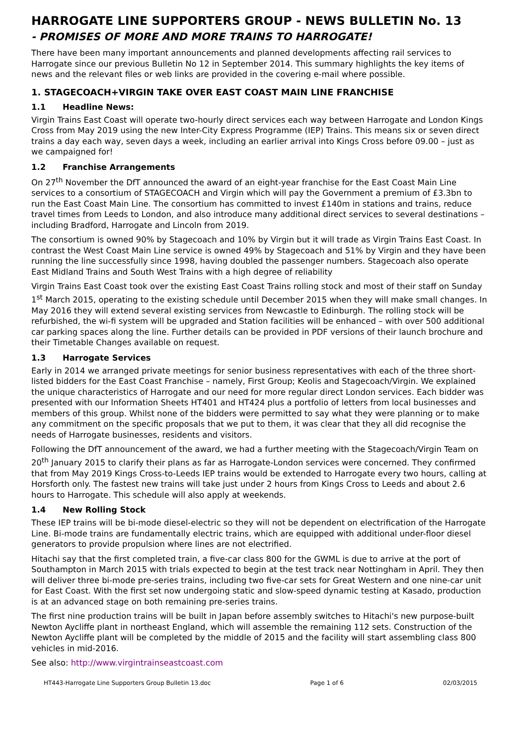HARROGATE LINE SUPPORTERS GROUP - NEWS BULLETIN No. 13
- PROMISES OF MORE AND MORE TRAINS TO HARROGATE!
There have been many important announcements and planned developments affecting rail services to Harrogate since our previous Bulletin No 12 in September 2014. This summary highlights the key items of news and the relevant files or web links are provided in the covering e-mail where possible.
1. STAGECOACH+VIRGIN TAKE OVER EAST COAST MAIN LINE FRANCHISE
1.1 Headline News:
Virgin Trains East Coast will operate two-hourly direct services each way between Harrogate and London Kings Cross from May 2019 using the new Inter-City Express Programme (IEP) Trains. This means six or seven direct trains a day each way, seven days a week, including an earlier arrival into Kings Cross before 09.00 – just as we campaigned for!
1.2 Franchise Arrangements
On 27<sup>th</sup> November the DfT announced the award of an eight-year franchise for the East Coast Main Line services to a consortium of STAGECOACH and Virgin which will pay the Government a premium of £3.3bn to run the East Coast Main Line. The consortium has committed to invest £140m in stations and trains, reduce travel times from Leeds to London, and also introduce many additional direct services to several destinations – including Bradford, Harrogate and Lincoln from 2019.
The consortium is owned 90% by Stagecoach and 10% by Virgin but it will trade as Virgin Trains East Coast. In contrast the West Coast Main Line service is owned 49% by Stagecoach and 51% by Virgin and they have been running the line successfully since 1998, having doubled the passenger numbers. Stagecoach also operate East Midland Trains and South West Trains with a high degree of reliability
Virgin Trains East Coast took over the existing East Coast Trains rolling stock and most of their staff on Sunday 1<sup>st</sup> March 2015, operating to the existing schedule until December 2015 when they will make small changes. In May 2016 they will extend several existing services from Newcastle to Edinburgh. The rolling stock will be refurbished, the wi-fi system will be upgraded and Station facilities will be enhanced – with over 500 additional car parking spaces along the line. Further details can be provided in PDF versions of their launch brochure and their Timetable Changes available on request.
1.3 Harrogate Services
Early in 2014 we arranged private meetings for senior business representatives with each of the three short-listed bidders for the East Coast Franchise – namely, First Group; Keolis and Stagecoach/Virgin. We explained the unique characteristics of Harrogate and our need for more regular direct London services. Each bidder was presented with our Information Sheets HT401 and HT424 plus a portfolio of letters from local businesses and members of this group. Whilst none of the bidders were permitted to say what they were planning or to make any commitment on the specific proposals that we put to them, it was clear that they all did recognise the needs of Harrogate businesses, residents and visitors.
Following the DfT announcement of the award, we had a further meeting with the Stagecoach/Virgin Team on 20<sup>th</sup> January 2015 to clarify their plans as far as Harrogate-London services were concerned. They confirmed that from May 2019 Kings Cross-to-Leeds IEP trains would be extended to Harrogate every two hours, calling at Horsforth only. The fastest new trains will take just under 2 hours from Kings Cross to Leeds and about 2.6 hours to Harrogate. This schedule will also apply at weekends.
1.4 New Rolling Stock
These IEP trains will be bi-mode diesel-electric so they will not be dependent on electrification of the Harrogate Line. Bi-mode trains are fundamentally electric trains, which are equipped with additional under-floor diesel generators to provide propulsion where lines are not electrified.
Hitachi say that the first completed train, a five-car class 800 for the GWML is due to arrive at the port of Southampton in March 2015 with trials expected to begin at the test track near Nottingham in April. They then will deliver three bi-mode pre-series trains, including two five-car sets for Great Western and one nine-car unit for East Coast. With the first set now undergoing static and slow-speed dynamic testing at Kasado, production is at an advanced stage on both remaining pre-series trains.
The first nine production trains will be built in Japan before assembly switches to Hitachi's new purpose-built Newton Aycliffe plant in northeast England, which will assemble the remaining 112 sets. Construction of the Newton Aycliffe plant will be completed by the middle of 2015 and the facility will start assembling class 800 vehicles in mid-2016.
See also: http://www.virgintrainseastcoast.com
HT443-Harrogate Line Supporters Group Bulletin 13.doc Page 1 of 6 02/03/2015